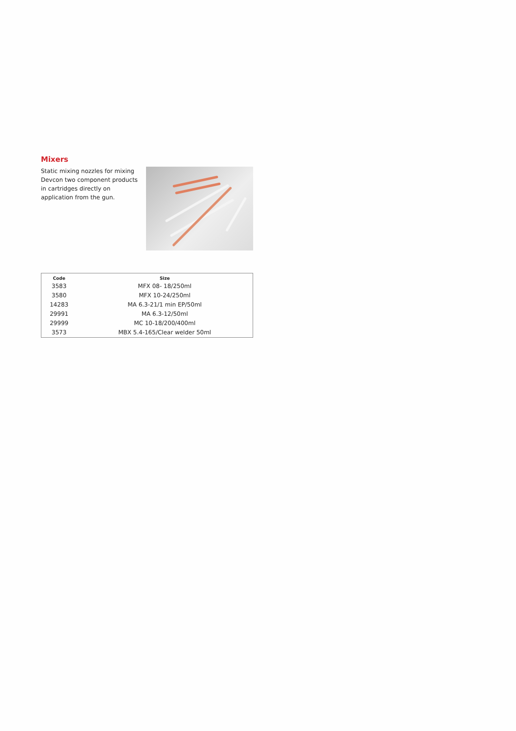Mixers
Static mixing nozzles for mixing Devcon two component products in cartridges directly on application from the gun.
| Code | Size |
| --- | --- |
| 3583 | MFX 08- 18/250ml |
| 3580 | MFX 10-24/250ml |
| 14283 | MA 6.3-21/1 min EP/50ml |
| 29991 | MA 6.3-12/50ml |
| 29999 | MC 10-18/200/400ml |
| 3573 | MBX 5.4-165/Clear welder 50ml |